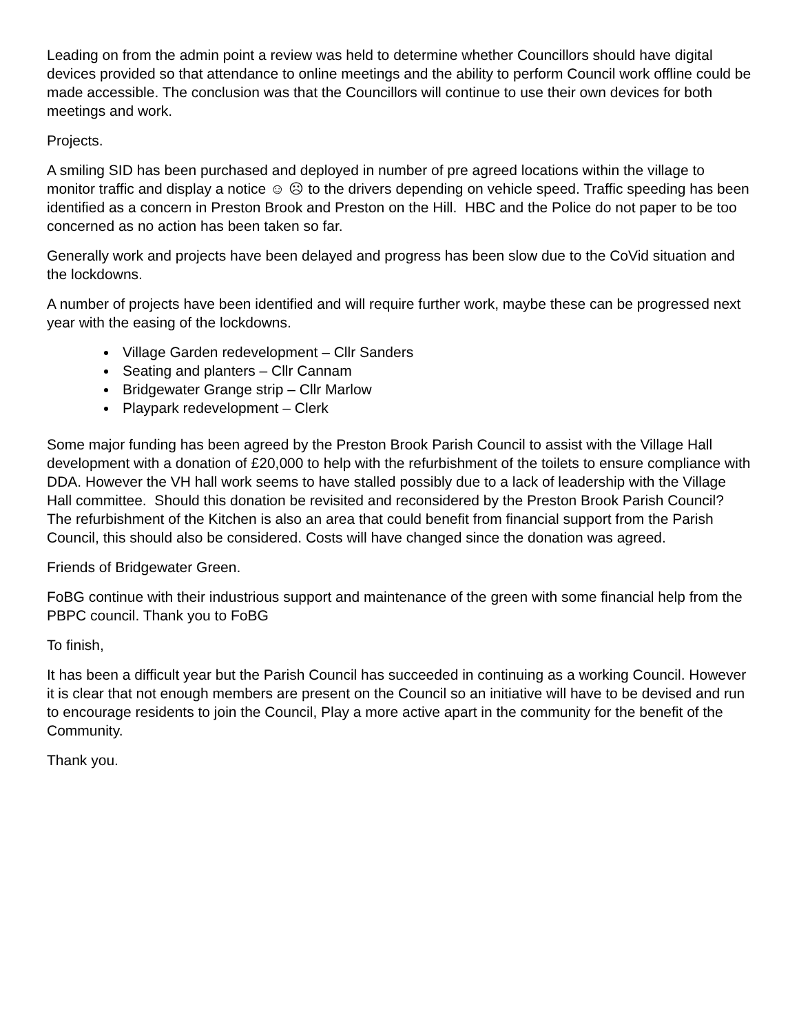Leading on from the admin point a review was held to determine whether Councillors should have digital devices provided so that attendance to online meetings and the ability to perform Council work offline could be made accessible. The conclusion was that the Councillors will continue to use their own devices for both meetings and work.
Projects.
A smiling SID has been purchased and deployed in number of pre agreed locations within the village to monitor traffic and display a notice ☺ ☹ to the drivers depending on vehicle speed. Traffic speeding has been identified as a concern in Preston Brook and Preston on the Hill. HBC and the Police do not paper to be too concerned as no action has been taken so far.
Generally work and projects have been delayed and progress has been slow due to the CoVid situation and the lockdowns.
A number of projects have been identified and will require further work, maybe these can be progressed next year with the easing of the lockdowns.
Village Garden redevelopment – Cllr Sanders
Seating and planters – Cllr Cannam
Bridgewater Grange strip – Cllr Marlow
Playpark redevelopment – Clerk
Some major funding has been agreed by the Preston Brook Parish Council to assist with the Village Hall development with a donation of £20,000 to help with the refurbishment of the toilets to ensure compliance with DDA. However the VH hall work seems to have stalled possibly due to a lack of leadership with the Village Hall committee. Should this donation be revisited and reconsidered by the Preston Brook Parish Council? The refurbishment of the Kitchen is also an area that could benefit from financial support from the Parish Council, this should also be considered. Costs will have changed since the donation was agreed.
Friends of Bridgewater Green.
FoBG continue with their industrious support and maintenance of the green with some financial help from the PBPC council. Thank you to FoBG
To finish,
It has been a difficult year but the Parish Council has succeeded in continuing as a working Council. However it is clear that not enough members are present on the Council so an initiative will have to be devised and run to encourage residents to join the Council, Play a more active apart in the community for the benefit of the Community.
Thank you.